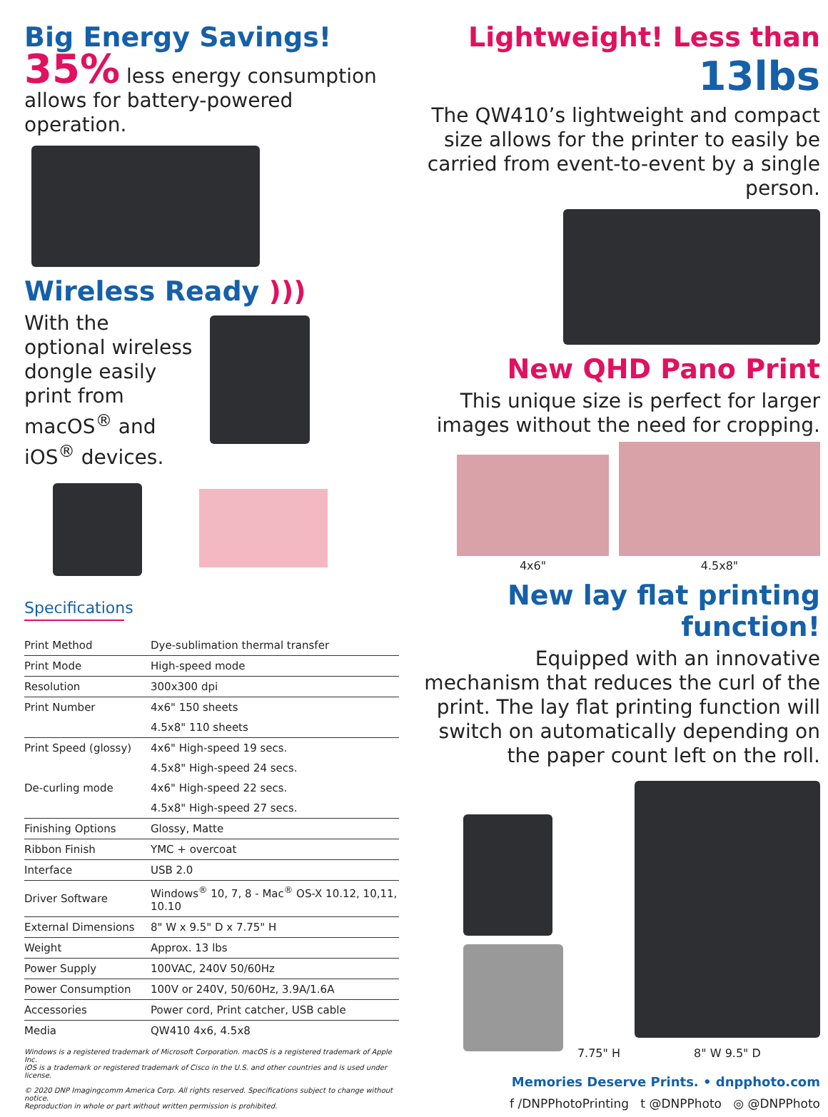Big Energy Savings!
35% less energy consumption allows for battery-powered operation.
Wireless Ready )))
With the optional wireless dongle easily print from macOS<sup>®</sup> and iOS<sup>®</sup> devices.
Specifications
| Print Method | Dye-sublimation thermal transfer |
| Print Mode | High-speed mode |
| Resolution | 300x300 dpi |
| Print Number | 4x6" 150 sheets |
| | 4.5x8" 110 sheets |
| Print Speed (glossy) | 4x6" High-speed 19 secs. |
| | 4.5x8" High-speed 24 secs. |
| De-curling mode | 4x6" High-speed 22 secs. |
| | 4.5x8" High-speed 27 secs. |
| Finishing Options | Glossy, Matte |
| Ribbon Finish | YMC + overcoat |
| Interface | USB 2.0 |
| Driver Software | Windows<sup>®</sup> 10, 7, 8 - Mac<sup>®</sup> OS-X 10.12, 10,11, 10.10 |
| External Dimensions | 8" W x 9.5" D x 7.75" H |
| Weight | Approx. 13 lbs |
| Power Supply | 100VAC, 240V 50/60Hz |
| Power Consumption | 100V or 240V, 50/60Hz, 3.9A/1.6A |
| Accessories | Power cord, Print catcher, USB cable |
| Media | QW410 4x6, 4.5x8 |
Windows is a registered trademark of Microsoft Corporation. macOS is a registered trademark of Apple Inc.
iOS is a trademark or registered trademark of Cisco in the U.S. and other countries and is used under license.
© 2020 DNP Imagingcomm America Corp. All rights reserved. Specifications subject to change without notice.
Reproduction in whole or part without written permission is prohibited.
Lightweight! Less than 13lbs
The QW410’s lightweight and compact size allows for the printer to easily be carried from event-to-event by a single person.
New QHD Pano Print
This unique size is perfect for larger images without the need for cropping.
4x6"
4.5x8"
New lay flat printing function!
Equipped with an innovative mechanism that reduces the curl of the print. The lay flat printing function will switch on automatically depending on the paper count left on the roll.
7.75" H
8" W 9.5" D
Memories Deserve Prints. • dnpphoto.com
f /DNPPhotoPrinting t @DNPPhoto ◎ @DNPPhoto